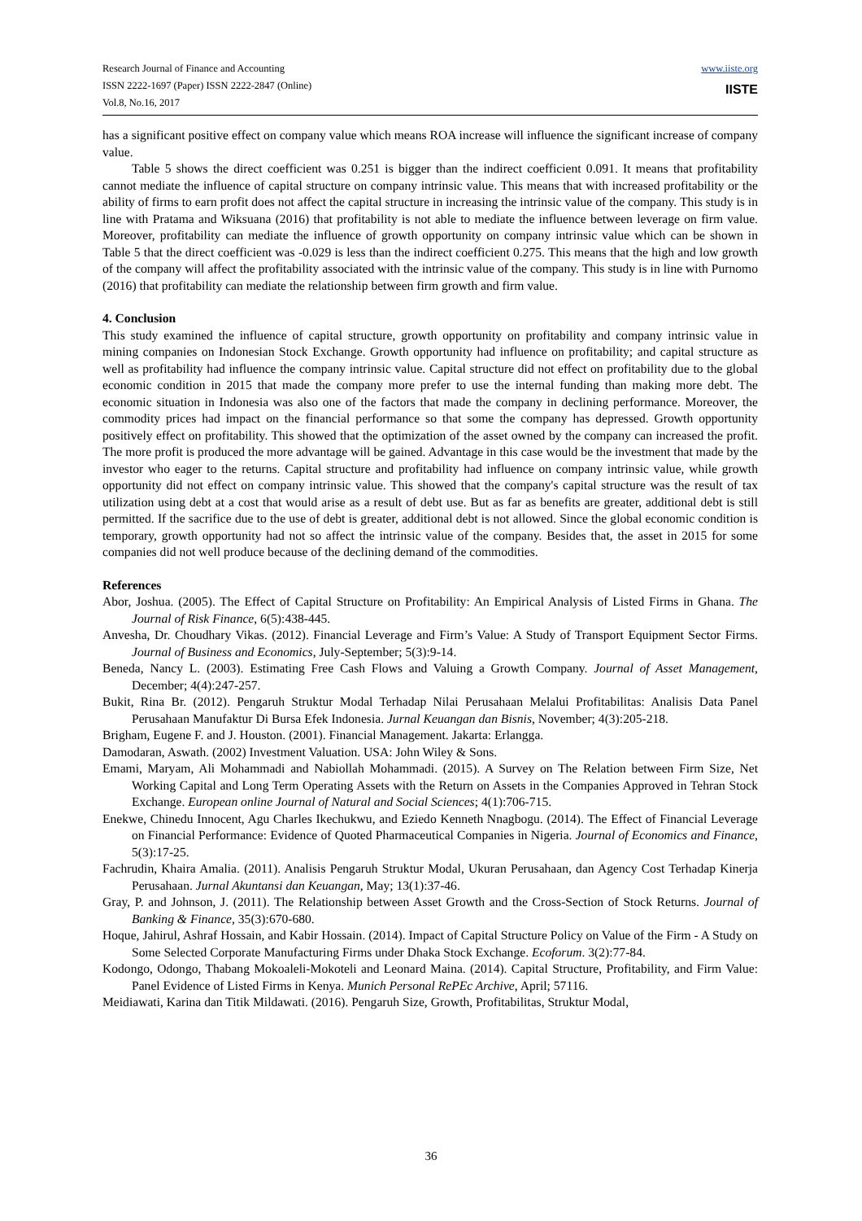Research Journal of Finance and Accounting
ISSN 2222-1697 (Paper) ISSN 2222-2847 (Online)
Vol.8, No.16, 2017
www.iiste.org
IISTE
has a significant positive effect on company value which means ROA increase will influence the significant increase of company value.
Table 5 shows the direct coefficient was 0.251 is bigger than the indirect coefficient 0.091. It means that profitability cannot mediate the influence of capital structure on company intrinsic value. This means that with increased profitability or the ability of firms to earn profit does not affect the capital structure in increasing the intrinsic value of the company. This study is in line with Pratama and Wiksuana (2016) that profitability is not able to mediate the influence between leverage on firm value. Moreover, profitability can mediate the influence of growth opportunity on company intrinsic value which can be shown in Table 5 that the direct coefficient was -0.029 is less than the indirect coefficient 0.275. This means that the high and low growth of the company will affect the profitability associated with the intrinsic value of the company. This study is in line with Purnomo (2016) that profitability can mediate the relationship between firm growth and firm value.
4. Conclusion
This study examined the influence of capital structure, growth opportunity on profitability and company intrinsic value in mining companies on Indonesian Stock Exchange. Growth opportunity had influence on profitability; and capital structure as well as profitability had influence the company intrinsic value. Capital structure did not effect on profitability due to the global economic condition in 2015 that made the company more prefer to use the internal funding than making more debt. The economic situation in Indonesia was also one of the factors that made the company in declining performance. Moreover, the commodity prices had impact on the financial performance so that some the company has depressed. Growth opportunity positively effect on profitability. This showed that the optimization of the asset owned by the company can increased the profit. The more profit is produced the more advantage will be gained. Advantage in this case would be the investment that made by the investor who eager to the returns. Capital structure and profitability had influence on company intrinsic value, while growth opportunity did not effect on company intrinsic value. This showed that the company's capital structure was the result of tax utilization using debt at a cost that would arise as a result of debt use. But as far as benefits are greater, additional debt is still permitted. If the sacrifice due to the use of debt is greater, additional debt is not allowed. Since the global economic condition is temporary, growth opportunity had not so affect the intrinsic value of the company. Besides that, the asset in 2015 for some companies did not well produce because of the declining demand of the commodities.
References
Abor, Joshua. (2005). The Effect of Capital Structure on Profitability: An Empirical Analysis of Listed Firms in Ghana. The Journal of Risk Finance, 6(5):438-445.
Anvesha, Dr. Choudhary Vikas. (2012). Financial Leverage and Firm’s Value: A Study of Transport Equipment Sector Firms. Journal of Business and Economics, July-September; 5(3):9-14.
Beneda, Nancy L. (2003). Estimating Free Cash Flows and Valuing a Growth Company. Journal of Asset Management, December; 4(4):247-257.
Bukit, Rina Br. (2012). Pengaruh Struktur Modal Terhadap Nilai Perusahaan Melalui Profitabilitas: Analisis Data Panel Perusahaan Manufaktur Di Bursa Efek Indonesia. Jurnal Keuangan dan Bisnis, November; 4(3):205-218.
Brigham, Eugene F. and J. Houston. (2001). Financial Management. Jakarta: Erlangga.
Damodaran, Aswath. (2002) Investment Valuation. USA: John Wiley & Sons.
Emami, Maryam, Ali Mohammadi and Nabiollah Mohammadi. (2015). A Survey on The Relation between Firm Size, Net Working Capital and Long Term Operating Assets with the Return on Assets in the Companies Approved in Tehran Stock Exchange. European online Journal of Natural and Social Sciences; 4(1):706-715.
Enekwe, Chinedu Innocent, Agu Charles Ikechukwu, and Eziedo Kenneth Nnagbogu. (2014). The Effect of Financial Leverage on Financial Performance: Evidence of Quoted Pharmaceutical Companies in Nigeria. Journal of Economics and Finance, 5(3):17-25.
Fachrudin, Khaira Amalia. (2011). Analisis Pengaruh Struktur Modal, Ukuran Perusahaan, dan Agency Cost Terhadap Kinerja Perusahaan. Jurnal Akuntansi dan Keuangan, May; 13(1):37-46.
Gray, P. and Johnson, J. (2011). The Relationship between Asset Growth and the Cross-Section of Stock Returns. Journal of Banking & Finance, 35(3):670-680.
Hoque, Jahirul, Ashraf Hossain, and Kabir Hossain. (2014). Impact of Capital Structure Policy on Value of the Firm - A Study on Some Selected Corporate Manufacturing Firms under Dhaka Stock Exchange. Ecoforum. 3(2):77-84.
Kodongo, Odongo, Thabang Mokoaleli-Mokoteli and Leonard Maina. (2014). Capital Structure, Profitability, and Firm Value: Panel Evidence of Listed Firms in Kenya. Munich Personal RePEc Archive, April; 57116.
Meidiawati, Karina dan Titik Mildawati. (2016). Pengaruh Size, Growth, Profitabilitas, Struktur Modal,
36